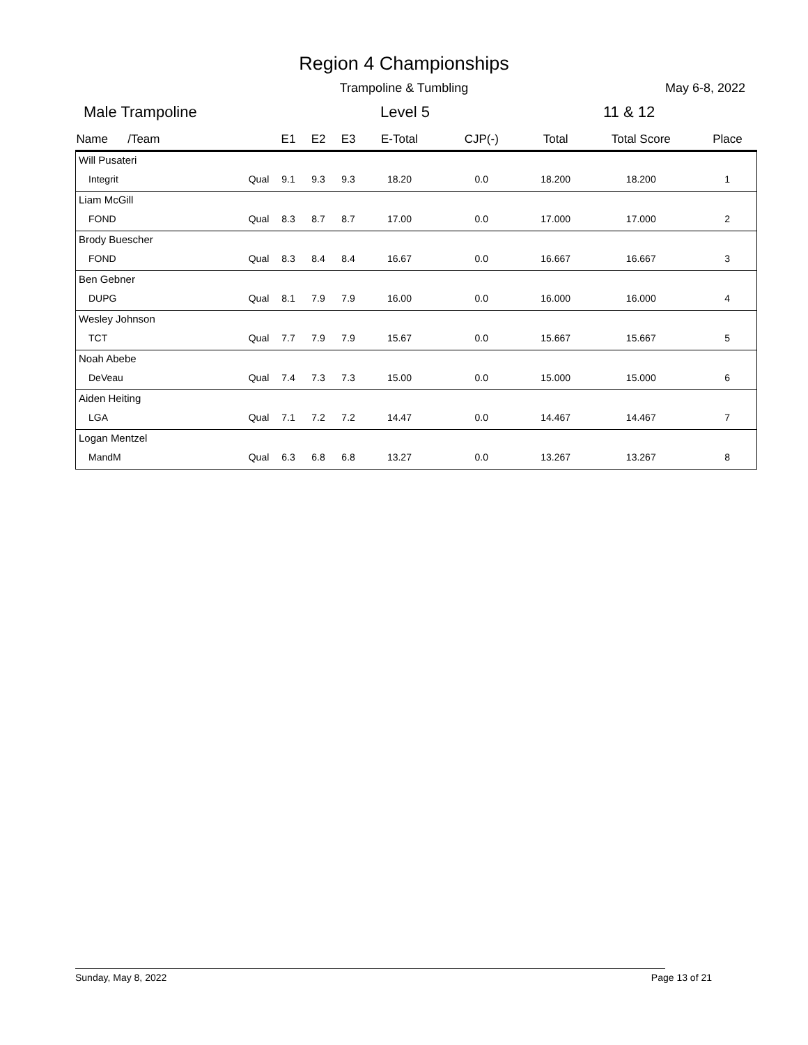Region 4 Championships
Trampoline & Tumbling May 6-8, 2022
Male Trampoline Level 5 11 & 12
| Name /Team | | E1 | E2 | E3 | E-Total | CJP(-) | Total | Total Score | Place |
| --- | --- | --- | --- | --- | --- | --- | --- | --- | --- |
| Will Pusateri | | | | | | | | | |
| Integrit | Qual | 9.1 | 9.3 | 9.3 | 18.20 | 0.0 | 18.200 | 18.200 | 1 |
| Liam McGill | | | | | | | | | |
| FOND | Qual | 8.3 | 8.7 | 8.7 | 17.00 | 0.0 | 17.000 | 17.000 | 2 |
| Brody Buescher | | | | | | | | | |
| FOND | Qual | 8.3 | 8.4 | 8.4 | 16.67 | 0.0 | 16.667 | 16.667 | 3 |
| Ben Gebner | | | | | | | | | |
| DUPG | Qual | 8.1 | 7.9 | 7.9 | 16.00 | 0.0 | 16.000 | 16.000 | 4 |
| Wesley Johnson | | | | | | | | | |
| TCT | Qual | 7.7 | 7.9 | 7.9 | 15.67 | 0.0 | 15.667 | 15.667 | 5 |
| Noah Abebe | | | | | | | | | |
| DeVeau | Qual | 7.4 | 7.3 | 7.3 | 15.00 | 0.0 | 15.000 | 15.000 | 6 |
| Aiden Heiting | | | | | | | | | |
| LGA | Qual | 7.1 | 7.2 | 7.2 | 14.47 | 0.0 | 14.467 | 14.467 | 7 |
| Logan Mentzel | | | | | | | | | |
| MandM | Qual | 6.3 | 6.8 | 6.8 | 13.27 | 0.0 | 13.267 | 13.267 | 8 |
Sunday, May 8, 2022 Page 13 of 21